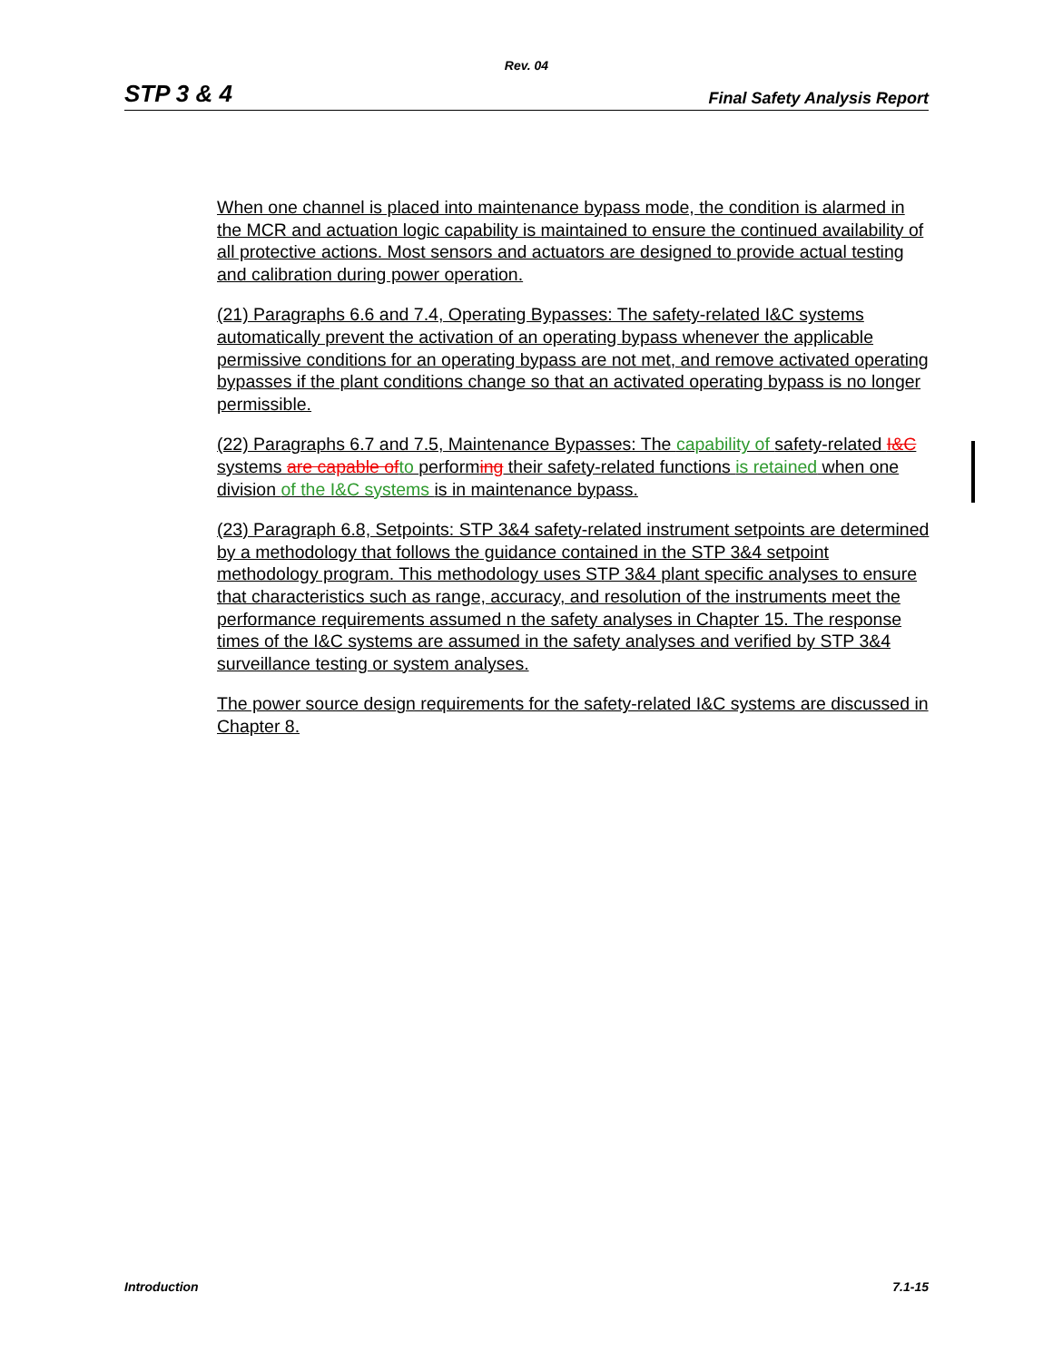Rev. 04
STP 3 & 4 Final Safety Analysis Report
When one channel is placed into maintenance bypass mode, the condition is alarmed in the MCR and actuation logic capability is maintained to ensure the continued availability of all protective actions. Most sensors and actuators are designed to provide actual testing and calibration during power operation.
(21) Paragraphs 6.6 and 7.4, Operating Bypasses: The safety-related I&C systems automatically prevent the activation of an operating bypass whenever the applicable permissive conditions for an operating bypass are not met, and remove activated operating bypasses if the plant conditions change so that an activated operating bypass is no longer permissible.
(22) Paragraphs 6.7 and 7.5, Maintenance Bypasses: The capability of safety-related I&C systems are capable of to performing their safety-related functions is retained when one division of the I&C systems is in maintenance bypass.
(23) Paragraph 6.8, Setpoints: STP 3&4 safety-related instrument setpoints are determined by a methodology that follows the guidance contained in the STP 3&4 setpoint methodology program. This methodology uses STP 3&4 plant specific analyses to ensure that characteristics such as range, accuracy, and resolution of the instruments meet the performance requirements assumed n the safety analyses in Chapter 15. The response times of the I&C systems are assumed in the safety analyses and verified by STP 3&4 surveillance testing or system analyses.
The power source design requirements for the safety-related I&C systems are discussed in Chapter 8.
Introduction 7.1-15